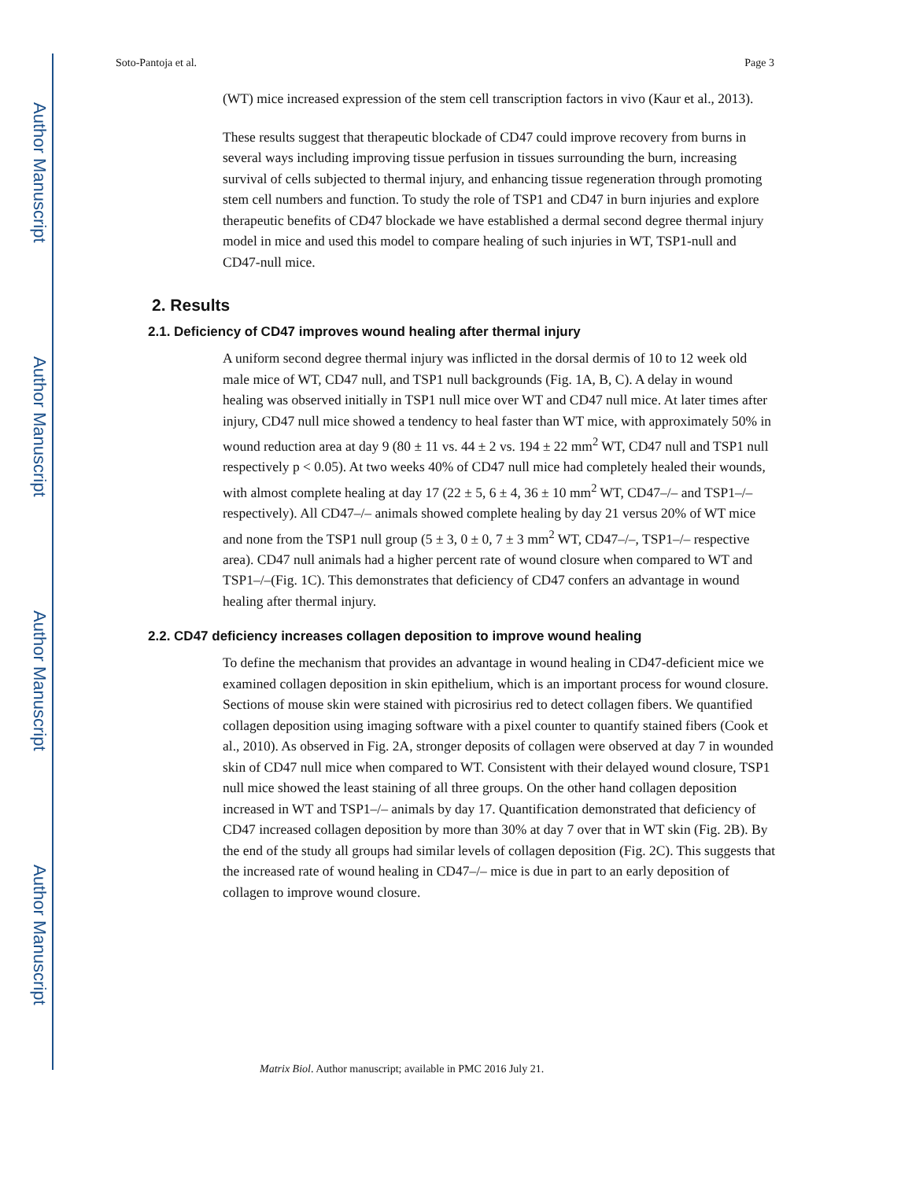Author Manuscript
Author Manuscript
Author Manuscript
Author Manuscript
Soto-Pantoja et al. Page 3
(WT) mice increased expression of the stem cell transcription factors in vivo (Kaur et al., 2013).
These results suggest that therapeutic blockade of CD47 could improve recovery from burns in several ways including improving tissue perfusion in tissues surrounding the burn, increasing survival of cells subjected to thermal injury, and enhancing tissue regeneration through promoting stem cell numbers and function. To study the role of TSP1 and CD47 in burn injuries and explore therapeutic benefits of CD47 blockade we have established a dermal second degree thermal injury model in mice and used this model to compare healing of such injuries in WT, TSP1-null and CD47-null mice.
2. Results
2.1. Deficiency of CD47 improves wound healing after thermal injury
A uniform second degree thermal injury was inflicted in the dorsal dermis of 10 to 12 week old male mice of WT, CD47 null, and TSP1 null backgrounds (Fig. 1A, B, C). A delay in wound healing was observed initially in TSP1 null mice over WT and CD47 null mice. At later times after injury, CD47 null mice showed a tendency to heal faster than WT mice, with approximately 50% in wound reduction area at day 9 (80 ± 11 vs. 44 ± 2 vs. 194 ± 22 mm<sup>2</sup> WT, CD47 null and TSP1 null respectively p < 0.05). At two weeks 40% of CD47 null mice had completely healed their wounds, with almost complete healing at day 17 (22 ± 5, 6 ± 4, 36 ± 10 mm<sup>2</sup> WT, CD47–/– and TSP1–/– respectively). All CD47–/– animals showed complete healing by day 21 versus 20% of WT mice and none from the TSP1 null group (5 ± 3, 0 ± 0, 7 ± 3 mm<sup>2</sup> WT, CD47–/–, TSP1–/– respective area). CD47 null animals had a higher percent rate of wound closure when compared to WT and TSP1–/–(Fig. 1C). This demonstrates that deficiency of CD47 confers an advantage in wound healing after thermal injury.
2.2. CD47 deficiency increases collagen deposition to improve wound healing
To define the mechanism that provides an advantage in wound healing in CD47-deficient mice we examined collagen deposition in skin epithelium, which is an important process for wound closure. Sections of mouse skin were stained with picrosirius red to detect collagen fibers. We quantified collagen deposition using imaging software with a pixel counter to quantify stained fibers (Cook et al., 2010). As observed in Fig. 2A, stronger deposits of collagen were observed at day 7 in wounded skin of CD47 null mice when compared to WT. Consistent with their delayed wound closure, TSP1 null mice showed the least staining of all three groups. On the other hand collagen deposition increased in WT and TSP1–/– animals by day 17. Quantification demonstrated that deficiency of CD47 increased collagen deposition by more than 30% at day 7 over that in WT skin (Fig. 2B). By the end of the study all groups had similar levels of collagen deposition (Fig. 2C). This suggests that the increased rate of wound healing in CD47–/– mice is due in part to an early deposition of collagen to improve wound closure.
Matrix Biol. Author manuscript; available in PMC 2016 July 21.